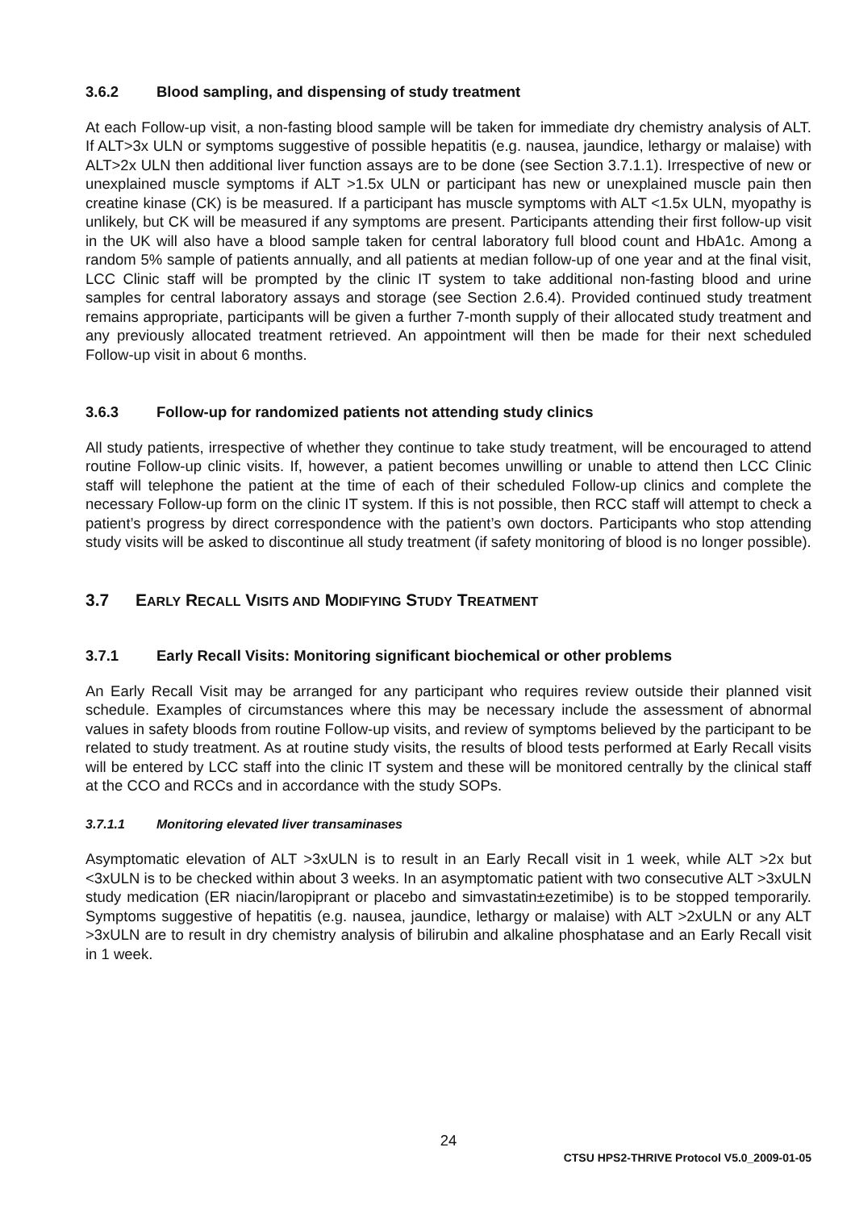3.6.2 Blood sampling, and dispensing of study treatment
At each Follow-up visit, a non-fasting blood sample will be taken for immediate dry chemistry analysis of ALT. If ALT>3x ULN or symptoms suggestive of possible hepatitis (e.g. nausea, jaundice, lethargy or malaise) with ALT>2x ULN then additional liver function assays are to be done (see Section 3.7.1.1). Irrespective of new or unexplained muscle symptoms if ALT >1.5x ULN or participant has new or unexplained muscle pain then creatine kinase (CK) is be measured. If a participant has muscle symptoms with ALT <1.5x ULN, myopathy is unlikely, but CK will be measured if any symptoms are present. Participants attending their first follow-up visit in the UK will also have a blood sample taken for central laboratory full blood count and HbA1c. Among a random 5% sample of patients annually, and all patients at median follow-up of one year and at the final visit, LCC Clinic staff will be prompted by the clinic IT system to take additional non-fasting blood and urine samples for central laboratory assays and storage (see Section 2.6.4). Provided continued study treatment remains appropriate, participants will be given a further 7-month supply of their allocated study treatment and any previously allocated treatment retrieved. An appointment will then be made for their next scheduled Follow-up visit in about 6 months.
3.6.3 Follow-up for randomized patients not attending study clinics
All study patients, irrespective of whether they continue to take study treatment, will be encouraged to attend routine Follow-up clinic visits. If, however, a patient becomes unwilling or unable to attend then LCC Clinic staff will telephone the patient at the time of each of their scheduled Follow-up clinics and complete the necessary Follow-up form on the clinic IT system. If this is not possible, then RCC staff will attempt to check a patient’s progress by direct correspondence with the patient’s own doctors. Participants who stop attending study visits will be asked to discontinue all study treatment (if safety monitoring of blood is no longer possible).
3.7 EARLY RECALL VISITS AND MODIFYING STUDY TREATMENT
3.7.1 Early Recall Visits: Monitoring significant biochemical or other problems
An Early Recall Visit may be arranged for any participant who requires review outside their planned visit schedule. Examples of circumstances where this may be necessary include the assessment of abnormal values in safety bloods from routine Follow-up visits, and review of symptoms believed by the participant to be related to study treatment. As at routine study visits, the results of blood tests performed at Early Recall visits will be entered by LCC staff into the clinic IT system and these will be monitored centrally by the clinical staff at the CCO and RCCs and in accordance with the study SOPs.
3.7.1.1 Monitoring elevated liver transaminases
Asymptomatic elevation of ALT >3xULN is to result in an Early Recall visit in 1 week, while ALT >2x but <3xULN is to be checked within about 3 weeks. In an asymptomatic patient with two consecutive ALT >3xULN study medication (ER niacin/laropiprant or placebo and simvastatin±ezetimibe) is to be stopped temporarily. Symptoms suggestive of hepatitis (e.g. nausea, jaundice, lethargy or malaise) with ALT >2xULN or any ALT >3xULN are to result in dry chemistry analysis of bilirubin and alkaline phosphatase and an Early Recall visit in 1 week.
24
CTSU HPS2-THRIVE Protocol V5.0_2009-01-05